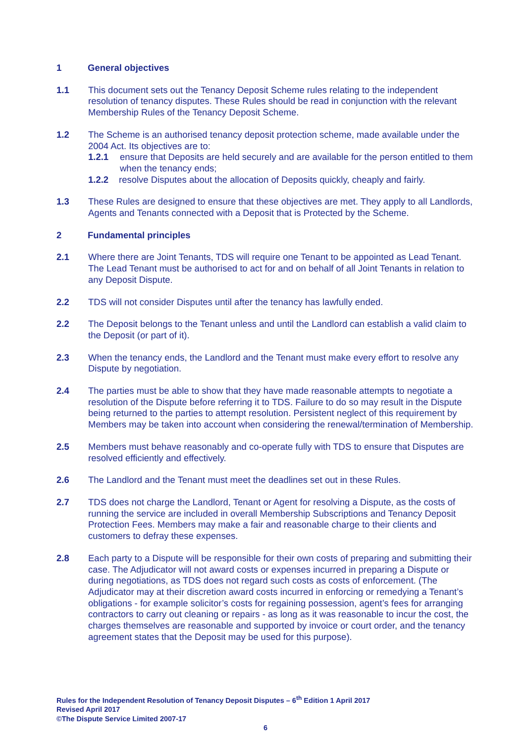1 General objectives
1.1 This document sets out the Tenancy Deposit Scheme rules relating to the independent resolution of tenancy disputes. These Rules should be read in conjunction with the relevant Membership Rules of the Tenancy Deposit Scheme.
1.2 The Scheme is an authorised tenancy deposit protection scheme, made available under the 2004 Act. Its objectives are to:
1.2.1 ensure that Deposits are held securely and are available for the person entitled to them when the tenancy ends;
1.2.2 resolve Disputes about the allocation of Deposits quickly, cheaply and fairly.
1.3 These Rules are designed to ensure that these objectives are met. They apply to all Landlords, Agents and Tenants connected with a Deposit that is Protected by the Scheme.
2 Fundamental principles
2.1 Where there are Joint Tenants, TDS will require one Tenant to be appointed as Lead Tenant. The Lead Tenant must be authorised to act for and on behalf of all Joint Tenants in relation to any Deposit Dispute.
2.2 TDS will not consider Disputes until after the tenancy has lawfully ended.
2.2 The Deposit belongs to the Tenant unless and until the Landlord can establish a valid claim to the Deposit (or part of it).
2.3 When the tenancy ends, the Landlord and the Tenant must make every effort to resolve any Dispute by negotiation.
2.4 The parties must be able to show that they have made reasonable attempts to negotiate a resolution of the Dispute before referring it to TDS. Failure to do so may result in the Dispute being returned to the parties to attempt resolution. Persistent neglect of this requirement by Members may be taken into account when considering the renewal/termination of Membership.
2.5 Members must behave reasonably and co-operate fully with TDS to ensure that Disputes are resolved efficiently and effectively.
2.6 The Landlord and the Tenant must meet the deadlines set out in these Rules.
2.7 TDS does not charge the Landlord, Tenant or Agent for resolving a Dispute, as the costs of running the service are included in overall Membership Subscriptions and Tenancy Deposit Protection Fees. Members may make a fair and reasonable charge to their clients and customers to defray these expenses.
2.8 Each party to a Dispute will be responsible for their own costs of preparing and submitting their case. The Adjudicator will not award costs or expenses incurred in preparing a Dispute or during negotiations, as TDS does not regard such costs as costs of enforcement. (The Adjudicator may at their discretion award costs incurred in enforcing or remedying a Tenant’s obligations - for example solicitor’s costs for regaining possession, agent’s fees for arranging contractors to carry out cleaning or repairs - as long as it was reasonable to incur the cost, the charges themselves are reasonable and supported by invoice or court order, and the tenancy agreement states that the Deposit may be used for this purpose).
Rules for the Independent Resolution of Tenancy Deposit Disputes – 6<sup>th</sup> Edition 1 April 2017
Revised April 2017
©The Dispute Service Limited 2007-17
6